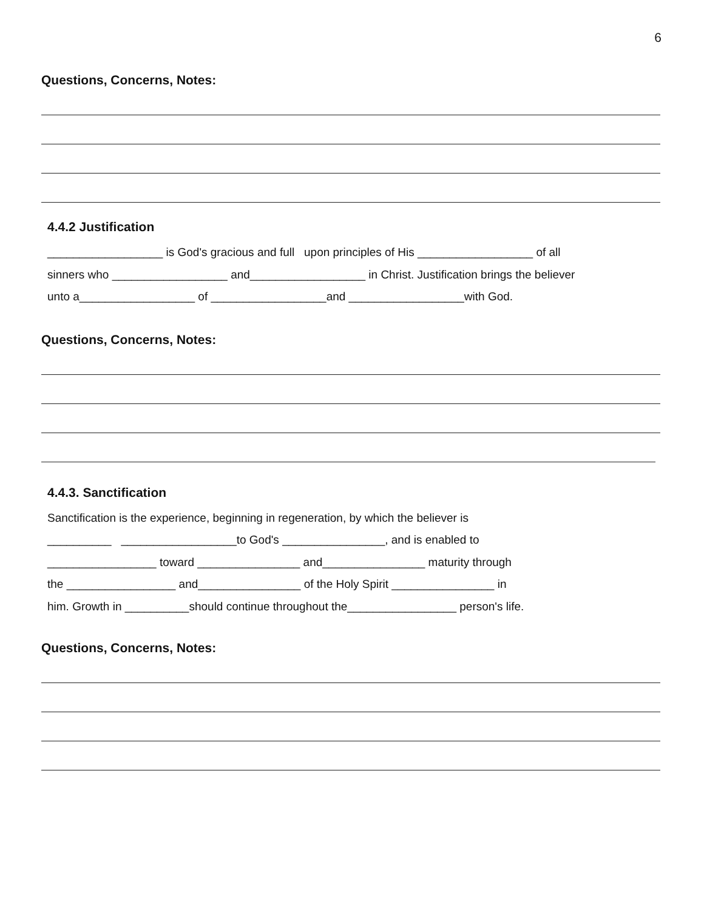6
Questions, Concerns, Notes:
4.4.2 Justification
__________________ is God's gracious and full upon principles of His __________________ of all
sinners who __________________ and__________________ in Christ. Justification brings the believer
unto a__________________ of __________________and __________________with God.
Questions, Concerns, Notes:
4.4.3. Sanctification
Sanctification is the experience, beginning in regeneration, by which the believer is
__________ __________________to God's ________________, and is enabled to
_________________ toward ________________ and________________ maturity through
the _________________ and________________ of the Holy Spirit ________________ in
him. Growth in __________should continue throughout the_________________ person's life.
Questions, Concerns, Notes: